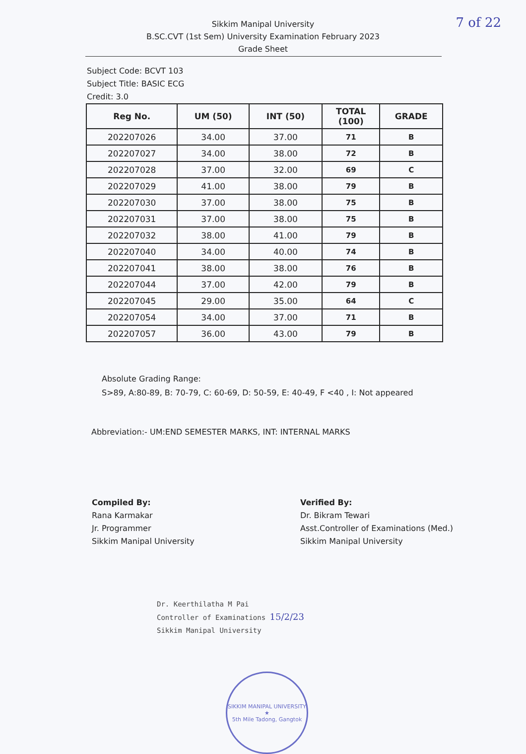7 of 22
Sikkim Manipal University
B.SC.CVT (1st Sem) University Examination February 2023
Grade Sheet
Subject Code: BCVT 103
Subject Title: BASIC ECG
Credit: 3.0
| Reg No. | UM (50) | INT (50) | TOTAL (100) | GRADE |
| --- | --- | --- | --- | --- |
| 202207026 | 34.00 | 37.00 | 71 | B |
| 202207027 | 34.00 | 38.00 | 72 | B |
| 202207028 | 37.00 | 32.00 | 69 | C |
| 202207029 | 41.00 | 38.00 | 79 | B |
| 202207030 | 37.00 | 38.00 | 75 | B |
| 202207031 | 37.00 | 38.00 | 75 | B |
| 202207032 | 38.00 | 41.00 | 79 | B |
| 202207040 | 34.00 | 40.00 | 74 | B |
| 202207041 | 38.00 | 38.00 | 76 | B |
| 202207044 | 37.00 | 42.00 | 79 | B |
| 202207045 | 29.00 | 35.00 | 64 | C |
| 202207054 | 34.00 | 37.00 | 71 | B |
| 202207057 | 36.00 | 43.00 | 79 | B |
Absolute Grading Range:
S>89, A:80-89, B: 70-79, C: 60-69, D: 50-59, E: 40-49, F <40 , I: Not appeared
Abbreviation:- UM:END SEMESTER MARKS, INT: INTERNAL MARKS
Compiled By:
Rana Karmakar
Jr. Programmer
Sikkim Manipal University
Verified By:
Dr. Bikram Tewari
Asst.Controller of Examinations (Med.)
Sikkim Manipal University
Dr. Keerthilatha M Pai
Controller of Examinations 15/2/23
Sikkim Manipal University
SIKKIM MANIPAL UNIVERSITY
★
5th Mile Tadong, Gangtok